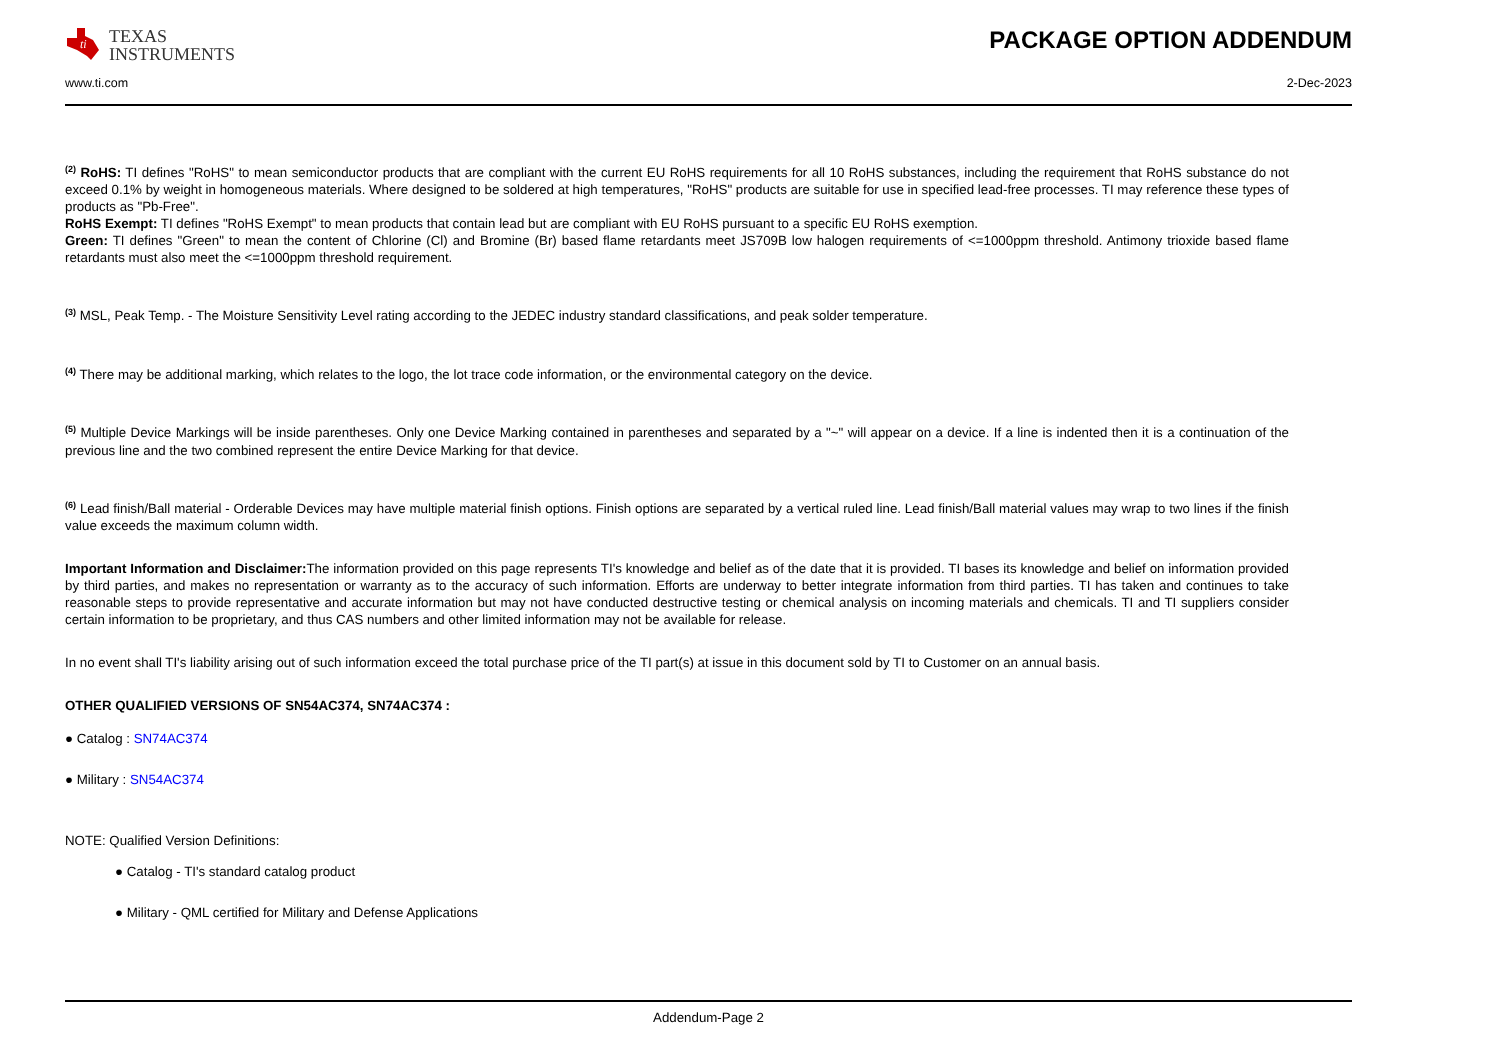ti
TEXAS
INSTRUMENTS
PACKAGE OPTION ADDENDUM
www.ti.com 2-Dec-2023
<sup>(2)</sup> RoHS: TI defines "RoHS" to mean semiconductor products that are compliant with the current EU RoHS requirements for all 10 RoHS substances, including the requirement that RoHS substance do not exceed 0.1% by weight in homogeneous materials. Where designed to be soldered at high temperatures, "RoHS" products are suitable for use in specified lead-free processes. TI may reference these types of products as "Pb-Free".
RoHS Exempt: TI defines "RoHS Exempt" to mean products that contain lead but are compliant with EU RoHS pursuant to a specific EU RoHS exemption.
Green: TI defines "Green" to mean the content of Chlorine (Cl) and Bromine (Br) based flame retardants meet JS709B low halogen requirements of <=1000ppm threshold. Antimony trioxide based flame retardants must also meet the <=1000ppm threshold requirement.
<sup>(3)</sup> MSL, Peak Temp. - The Moisture Sensitivity Level rating according to the JEDEC industry standard classifications, and peak solder temperature.
<sup>(4)</sup> There may be additional marking, which relates to the logo, the lot trace code information, or the environmental category on the device.
<sup>(5)</sup> Multiple Device Markings will be inside parentheses. Only one Device Marking contained in parentheses and separated by a "~" will appear on a device. If a line is indented then it is a continuation of the previous line and the two combined represent the entire Device Marking for that device.
<sup>(6)</sup> Lead finish/Ball material - Orderable Devices may have multiple material finish options. Finish options are separated by a vertical ruled line. Lead finish/Ball material values may wrap to two lines if the finish value exceeds the maximum column width.
Important Information and Disclaimer: The information provided on this page represents TI's knowledge and belief as of the date that it is provided. TI bases its knowledge and belief on information provided by third parties, and makes no representation or warranty as to the accuracy of such information. Efforts are underway to better integrate information from third parties. TI has taken and continues to take reasonable steps to provide representative and accurate information but may not have conducted destructive testing or chemical analysis on incoming materials and chemicals. TI and TI suppliers consider certain information to be proprietary, and thus CAS numbers and other limited information may not be available for release.
In no event shall TI's liability arising out of such information exceed the total purchase price of the TI part(s) at issue in this document sold by TI to Customer on an annual basis.
OTHER QUALIFIED VERSIONS OF SN54AC374, SN74AC374 :
● Catalog : SN74AC374
● Military : SN54AC374
NOTE: Qualified Version Definitions:
● Catalog - TI's standard catalog product
● Military - QML certified for Military and Defense Applications
Addendum-Page 2